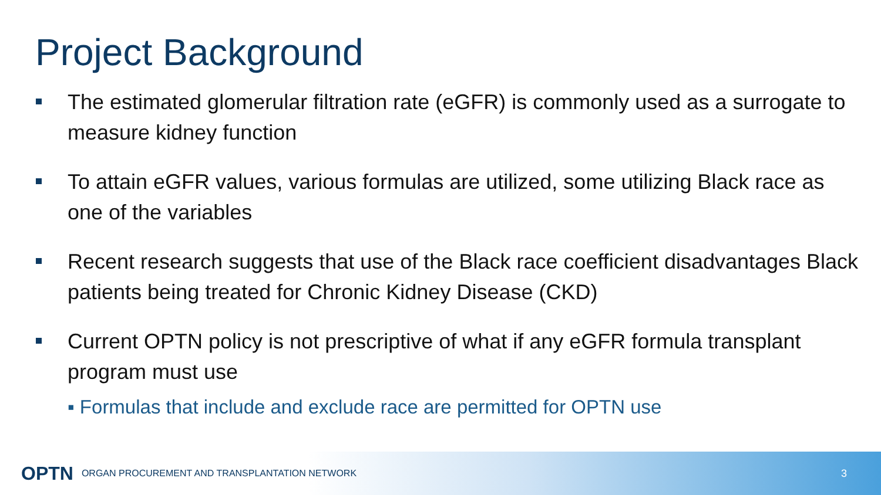Project Background
The estimated glomerular filtration rate (eGFR) is commonly used as a surrogate to measure kidney function
To attain eGFR values, various formulas are utilized, some utilizing Black race as one of the variables
Recent research suggests that use of the Black race coefficient disadvantages Black patients being treated for Chronic Kidney Disease (CKD)
Current OPTN policy is not prescriptive of what if any eGFR formula transplant program must use
▪ Formulas that include and exclude race are permitted for OPTN use
OPTN ORGAN PROCUREMENT AND TRANSPLANTATION NETWORK 3